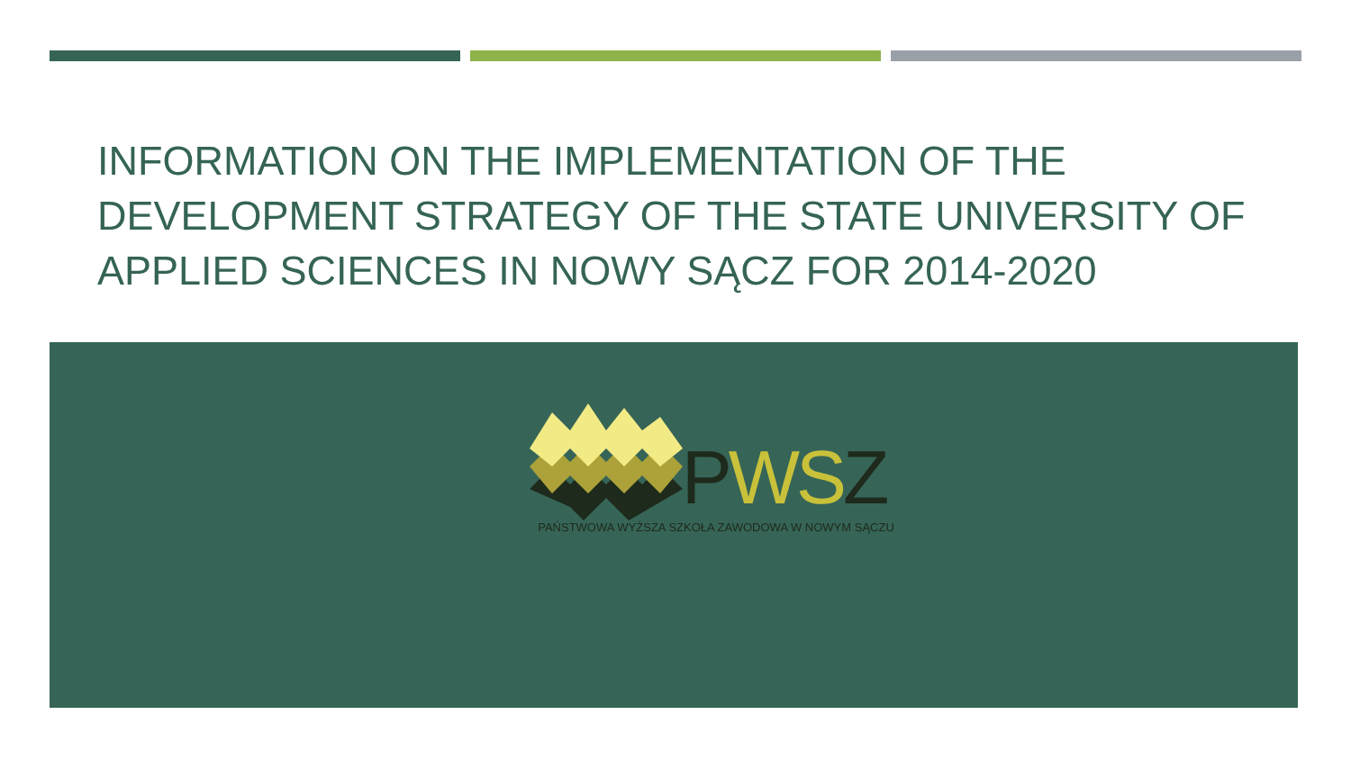INFORMATION ON THE IMPLEMENTATION OF THE DEVELOPMENT STRATEGY OF THE STATE UNIVERSITY OF APPLIED SCIENCES IN NOWY SĄCZ FOR 2014-2020
PWSZ
PAŃSTWOWA WYŻSZA SZKOŁA ZAWODOWA W NOWYM SĄCZU